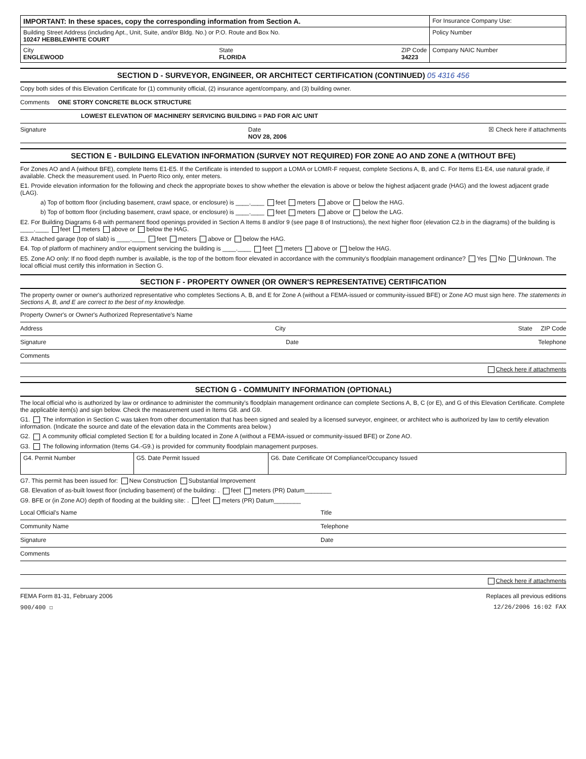| IMPORTANT: In these spaces, copy the corresponding information from Section A. | For Insurance Company Use: |
| Building Street Address (including Apt., Unit, Suite, and/or Bldg. No.) or P.O. Route and Box No. 10247 HEBBLEWHITE COURT | Policy Number |
| City ENGLEWOOD State FLORIDA ZIP Code 34223 | Company NAIC Number |
SECTION D - SURVEYOR, ENGINEER, OR ARCHITECT CERTIFICATION (CONTINUED) 05 4316 456
Copy both sides of this Elevation Certificate for (1) community official, (2) insurance agent/company, and (3) building owner.
Comments ONE STORY CONCRETE BLOCK STRUCTURE
LOWEST ELEVATION OF MACHINERY SERVICING BUILDING = PAD FOR A/C UNIT
Signature Date
NOV 28, 2006 ☒ Check here if attachments
SECTION E - BUILDING ELEVATION INFORMATION (SURVEY NOT REQUIRED) FOR ZONE AO AND ZONE A (WITHOUT BFE)
For Zones AO and A (without BFE), complete Items E1-E5. If the Certificate is intended to support a LOMA or LOMR-F request, complete Sections A, B, and C. For Items E1-E4, use natural grade, if available. Check the measurement used. In Puerto Rico only, enter meters.
E1. Provide elevation information for the following and check the appropriate boxes to show whether the elevation is above or below the highest adjacent grade (HAG) and the lowest adjacent grade (LAG).
a) Top of bottom floor (including basement, crawl space, or enclosure) is ____.____ feet meters above or below the HAG.
b) Top of bottom floor (including basement, crawl space, or enclosure) is ____.____ feet meters above or below the LAG.
E2. For Building Diagrams 6-8 with permanent flood openings provided in Section A Items 8 and/or 9 (see page 8 of Instructions), the next higher floor (elevation C2.b in the diagrams) of the building is ____.____ feet meters above or below the HAG.
E3. Attached garage (top of slab) is ____.____ feet meters above or below the HAG.
E4. Top of platform of machinery and/or equipment servicing the building is ____.____ feet meters above or below the HAG.
E5. Zone AO only: If no flood depth number is available, is the top of the bottom floor elevated in accordance with the community's floodplain management ordinance? Yes No Unknown. The local official must certify this information in Section G.
SECTION F - PROPERTY OWNER (OR OWNER'S REPRESENTATIVE) CERTIFICATION
The property owner or owner's authorized representative who completes Sections A, B, and E for Zone A (without a FEMA-issued or community-issued BFE) or Zone AO must sign here. The statements in Sections A, B, and E are correct to the best of my knowledge.
Property Owner's or Owner's Authorized Representative's Name
Address City State ZIP Code
Signature Date Telephone
Comments
Check here if attachments
SECTION G - COMMUNITY INFORMATION (OPTIONAL)
The local official who is authorized by law or ordinance to administer the community's floodplain management ordinance can complete Sections A, B, C (or E), and G of this Elevation Certificate. Complete the applicable item(s) and sign below. Check the measurement used in Items G8. and G9.
G1. The information in Section C was taken from other documentation that has been signed and sealed by a licensed surveyor, engineer, or architect who is authorized by law to certify elevation information. (Indicate the source and date of the elevation data in the Comments area below.)
G2. A community official completed Section E for a building located in Zone A (without a FEMA-issued or community-issued BFE) or Zone AO.
G3. The following information (Items G4.-G9.) is provided for community floodplain management purposes.
| G4. Permit Number | G5. Date Permit Issued | G6. Date Certificate Of Compliance/Occupancy Issued |
G7. This permit has been issued for: New Construction Substantial Improvement
G8. Elevation of as-built lowest floor (including basement) of the building: . feet meters (PR) Datum________
G9. BFE or (in Zone AO) depth of flooding at the building site: . feet meters (PR) Datum________
Local Official's Name Title
Community Name Telephone
Signature Date
Comments
Check here if attachments
FEMA Form 81-31, February 2006 Replaces all previous editions
900/400 ☐ 12/26/2006 16:02 FAX